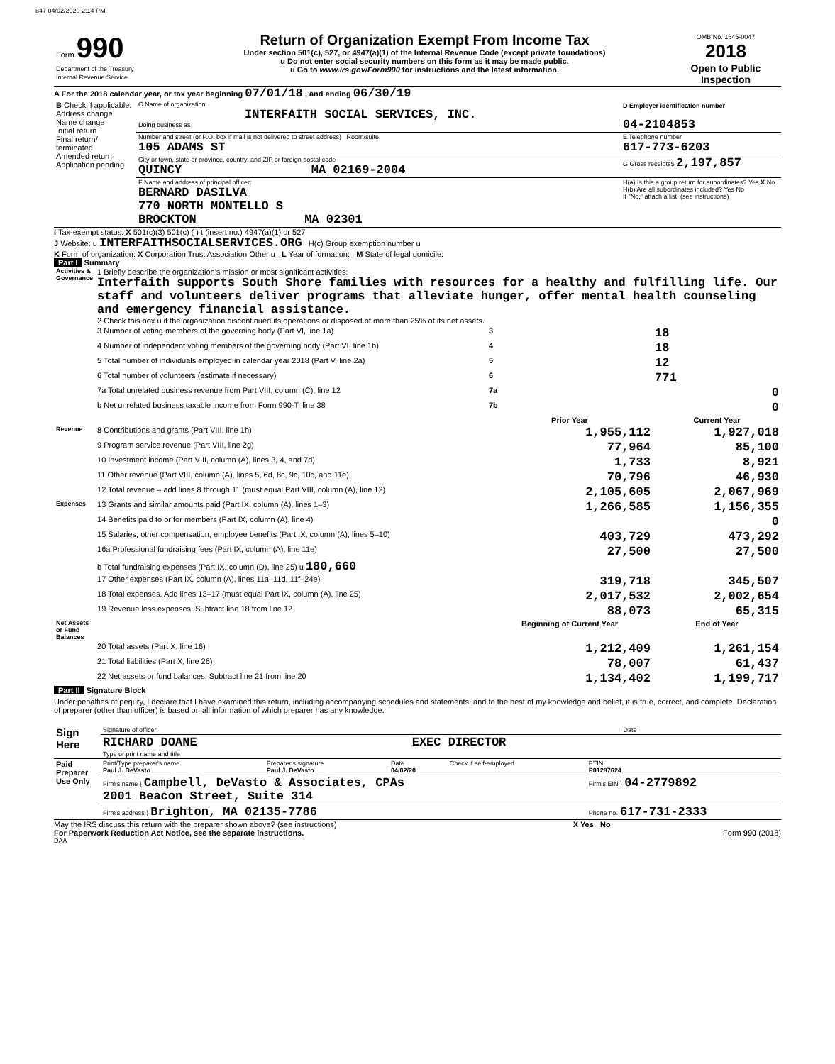847 04/02/2020 2:14 PM
| Form 990 Department of the Treasury Internal Revenue Service | Return of Organization Exempt From Income Tax Under section 501(c), 527, or 4947(a)(1) of the Internal Revenue Code (except private foundations) u Do not enter social security numbers on this form as it may be made public. u Go to www.irs.gov/Form990 for instructions and the latest information. | OMB No. 1545-0047 2018 Open to Public Inspection |
A For the 2018 calendar year, or tax year beginning 07/01/18 , and ending 06/30/19
| B Check if applicable: Address change Name change Initial return Final return/ terminated Amended return Application pending | C Name of organization INTERFAITH SOCIAL SERVICES, INC. Doing business as | D Employer identification number 04-2104853 |
| | Number and street (or P.O. box if mail is not delivered to street address) Room/suite 105 ADAMS ST | E Telephone number 617-773-6203 |
| | City or town, state or province, country, and ZIP or foreign postal code QUINCY MA 02169-2004 | G Gross receipts$ 2,197,857 |
| | F Name and address of principal officer: BERNARD DASILVA 770 NORTH MONTELLO S BROCKTON MA 02301 | H(a) Is this a group return for subordinates? Yes X No H(b) Are all subordinates included? Yes No If "No," attach a list. (see instructions) |
I Tax-exempt status: X 501(c)(3) 501(c) ( ) t (insert no.) 4947(a)(1) or 527
J Website: u INTERFAITHSOCIALSERVICES.ORG H(c) Group exemption number u
K Form of organization: X Corporation Trust Association Other u L Year of formation: M State of legal domicile:
Part I Summary
| Activities & Governance | 1 Briefly describe the organization's mission or most significant activities: Interfaith supports South Shore families with resources for a healthy and fulfilling life. Our staff and volunteers deliver programs that alleviate hunger, offer mental health counseling and emergency financial assistance. 2 Check this box u if the organization discontinued its operations or disposed of more than 25% of its net assets. | | | |
| | 3 Number of voting members of the governing body (Part VI, line 1a) | 3 | 18 | |
| | 4 Number of independent voting members of the governing body (Part VI, line 1b) | 4 | 18 | |
| | 5 Total number of individuals employed in calendar year 2018 (Part V, line 2a) | 5 | 12 | |
| | 6 Total number of volunteers (estimate if necessary) | 6 | 771 | |
| | 7a Total unrelated business revenue from Part VIII, column (C), line 12 | 7a | 0 | |
| | b Net unrelated business taxable income from Form 990-T, line 38 | 7b | 0 | |
| | | Prior Year | | Current Year |
| Revenue | 8 Contributions and grants (Part VIII, line 1h) | 1,955,112 | | 1,927,018 |
| | 9 Program service revenue (Part VIII, line 2g) | 77,964 | | 85,100 |
| | 10 Investment income (Part VIII, column (A), lines 3, 4, and 7d) | 1,733 | | 8,921 |
| | 11 Other revenue (Part VIII, column (A), lines 5, 6d, 8c, 9c, 10c, and 11e) | 70,796 | | 46,930 |
| | 12 Total revenue – add lines 8 through 11 (must equal Part VIII, column (A), line 12) | 2,105,605 | | 2,067,969 |
| Expenses | 13 Grants and similar amounts paid (Part IX, column (A), lines 1–3) | 1,266,585 | | 1,156,355 |
| | 14 Benefits paid to or for members (Part IX, column (A), line 4) | | | 0 |
| | 15 Salaries, other compensation, employee benefits (Part IX, column (A), lines 5–10) | 403,729 | | 473,292 |
| | 16a Professional fundraising fees (Part IX, column (A), line 11e) | 27,500 | | 27,500 |
| | b Total fundraising expenses (Part IX, column (D), line 25) u 180,660 | | | |
| | 17 Other expenses (Part IX, column (A), lines 11a–11d, 11f–24e) | 319,718 | | 345,507 |
| | 18 Total expenses. Add lines 13–17 (must equal Part IX, column (A), line 25) | 2,017,532 | | 2,002,654 |
| | 19 Revenue less expenses. Subtract line 18 from line 12 | 88,073 | | 65,315 |
| Net Assets or Fund Balances | | Beginning of Current Year | | End of Year |
| | 20 Total assets (Part X, line 16) | 1,212,409 | | 1,261,154 |
| | 21 Total liabilities (Part X, line 26) | 78,007 | | 61,437 |
| | 22 Net assets or fund balances. Subtract line 21 from line 20 | 1,134,402 | | 1,199,717 |
Part II Signature Block
Under penalties of perjury, I declare that I have examined this return, including accompanying schedules and statements, and to the best of my knowledge and belief, it is true, correct, and complete. Declaration of preparer (other than officer) is based on all information of which preparer has any knowledge.
| Sign Here | Signature of officer | Date |
| | RICHARD DOANE EXEC DIRECTOR Type or print name and title | |
| Paid Preparer Use Only | Print/Type preparer's name Paul J. DeVasto | Preparer's signature Paul J. DeVasto | Date 04/02/20 | Check if self-employed | PTIN P01287624 |
| | Firm's name } Campbell, DeVasto & Associates, CPAs 2001 Beacon Street, Suite 314 | | | | Firm's EIN } 04-2779892 |
| | Firm's address } Brighton, MA 02135-7786 | | | | Phone no. 617-731-2333 |
May the IRS discuss this return with the preparer shown above? (see instructions) X Yes No
For Paperwork Reduction Act Notice, see the separate instructions. Form 990 (2018)
DAA